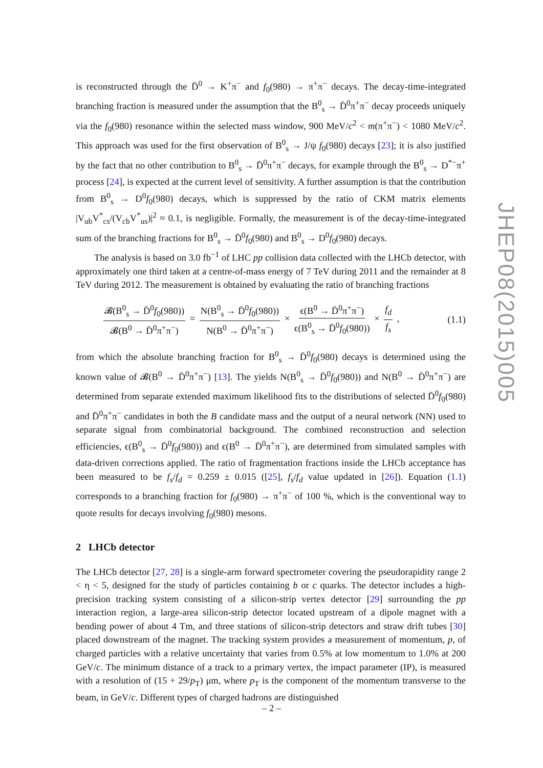is reconstructed through the D̄<sup>0</sup> → K<sup>+</sup>π<sup>−</sup> and f<sub>0</sub>(980) → π<sup>+</sup>π<sup>−</sup> decays. The decay-time-integrated branching fraction is measured under the assumption that the B<sup>0</sup><sub>s</sub> → D̄<sup>0</sup>π<sup>+</sup>π<sup>−</sup> decay proceeds uniquely via the f<sub>0</sub>(980) resonance within the selected mass window, 900 MeV/c<sup>2</sup> < m(π<sup>+</sup>π<sup>−</sup>) < 1080 MeV/c<sup>2</sup>. This approach was used for the first observation of B<sup>0</sup><sub>s</sub> → J/ψ f<sub>0</sub>(980) decays [23]; it is also justified by the fact that no other contribution to B<sup>0</sup><sub>s</sub> → D̄<sup>0</sup>π<sup>+</sup>π<sup>−</sup> decays, for example through the B<sup>0</sup><sub>s</sub> → D<sup>*−</sup>π<sup>+</sup> process [24], is expected at the current level of sensitivity. A further assumption is that the contribution from B<sup>0</sup><sub>s</sub> → D<sup>0</sup>f<sub>0</sub>(980) decays, which is suppressed by the ratio of CKM matrix elements |V<sub>ub</sub>V<sup>*</sup><sub>cs</sub>/(V<sub>cb</sub>V<sup>*</sup><sub>us</sub>)|<sup>2</sup> ≈ 0.1, is negligible. Formally, the measurement is of the decay-time-integrated sum of the branching fractions for B<sup>0</sup><sub>s</sub> → D̄<sup>0</sup>f<sub>0</sub>(980) and B<sup>0</sup><sub>s</sub> → D<sup>0</sup>f<sub>0</sub>(980) decays.
The analysis is based on 3.0 fb<sup>−1</sup> of LHC pp collision data collected with the LHCb detector, with approximately one third taken at a centre-of-mass energy of 7 TeV during 2011 and the remainder at 8 TeV during 2012. The measurement is obtained by evaluating the ratio of branching fractions
𝓑(B<sup>0</sup><sub>s</sub> → D̄<sup>0</sup>f<sub>0</sub>(980)) 𝓑(B<sup>0</sup> → D̄<sup>0</sup>π<sup>+</sup>π<sup>−</sup>) = N(B<sup>0</sup><sub>s</sub> → D̄<sup>0</sup>f<sub>0</sub>(980)) N(B<sup>0</sup> → D̄<sup>0</sup>π<sup>+</sup>π<sup>−</sup>) × ϵ(B<sup>0</sup> → D̄<sup>0</sup>π<sup>+</sup>π<sup>−</sup>) ϵ(B<sup>0</sup><sub>s</sub> → D̄<sup>0</sup>f<sub>0</sub>(980)) × f<sub>d</sub> f<sub>s</sub> ,
(1.1)
from which the absolute branching fraction for B<sup>0</sup><sub>s</sub> → D̄<sup>0</sup>f<sub>0</sub>(980) decays is determined using the known value of 𝓑(B<sup>0</sup> → D̄<sup>0</sup>π<sup>+</sup>π<sup>−</sup>) [13]. The yields N(B<sup>0</sup><sub>s</sub> → D̄<sup>0</sup>f<sub>0</sub>(980)) and N(B<sup>0</sup> → D̄<sup>0</sup>π<sup>+</sup>π<sup>−</sup>) are determined from separate extended maximum likelihood fits to the distributions of selected D̄<sup>0</sup>f<sub>0</sub>(980) and D̄<sup>0</sup>π<sup>+</sup>π<sup>−</sup> candidates in both the B candidate mass and the output of a neural network (NN) used to separate signal from combinatorial background. The combined reconstruction and selection efficiencies, ϵ(B<sup>0</sup><sub>s</sub> → D̄<sup>0</sup>f<sub>0</sub>(980)) and ϵ(B<sup>0</sup> → D̄<sup>0</sup>π<sup>+</sup>π<sup>−</sup>), are determined from simulated samples with data-driven corrections applied. The ratio of fragmentation fractions inside the LHCb acceptance has been measured to be f<sub>s</sub>/f<sub>d</sub> = 0.259 ± 0.015 ([25], f<sub>s</sub>/f<sub>d</sub> value updated in [26]). Equation (1.1) corresponds to a branching fraction for f<sub>0</sub>(980) → π<sup>+</sup>π<sup>−</sup> of 100 %, which is the conventional way to quote results for decays involving f<sub>0</sub>(980) mesons.
2 LHCb detector
The LHCb detector [27, 28] is a single-arm forward spectrometer covering the pseudorapidity range 2 < η < 5, designed for the study of particles containing b or c quarks. The detector includes a high-precision tracking system consisting of a silicon-strip vertex detector [29] surrounding the pp interaction region, a large-area silicon-strip detector located upstream of a dipole magnet with a bending power of about 4 Tm, and three stations of silicon-strip detectors and straw drift tubes [30] placed downstream of the magnet. The tracking system provides a measurement of momentum, p, of charged particles with a relative uncertainty that varies from 0.5% at low momentum to 1.0% at 200 GeV/c. The minimum distance of a track to a primary vertex, the impact parameter (IP), is measured with a resolution of (15 + 29/p<sub>T</sub>) μm, where p<sub>T</sub> is the component of the momentum transverse to the beam, in GeV/c. Different types of charged hadrons are distinguished
JHEP08(2015)005
– 2 –